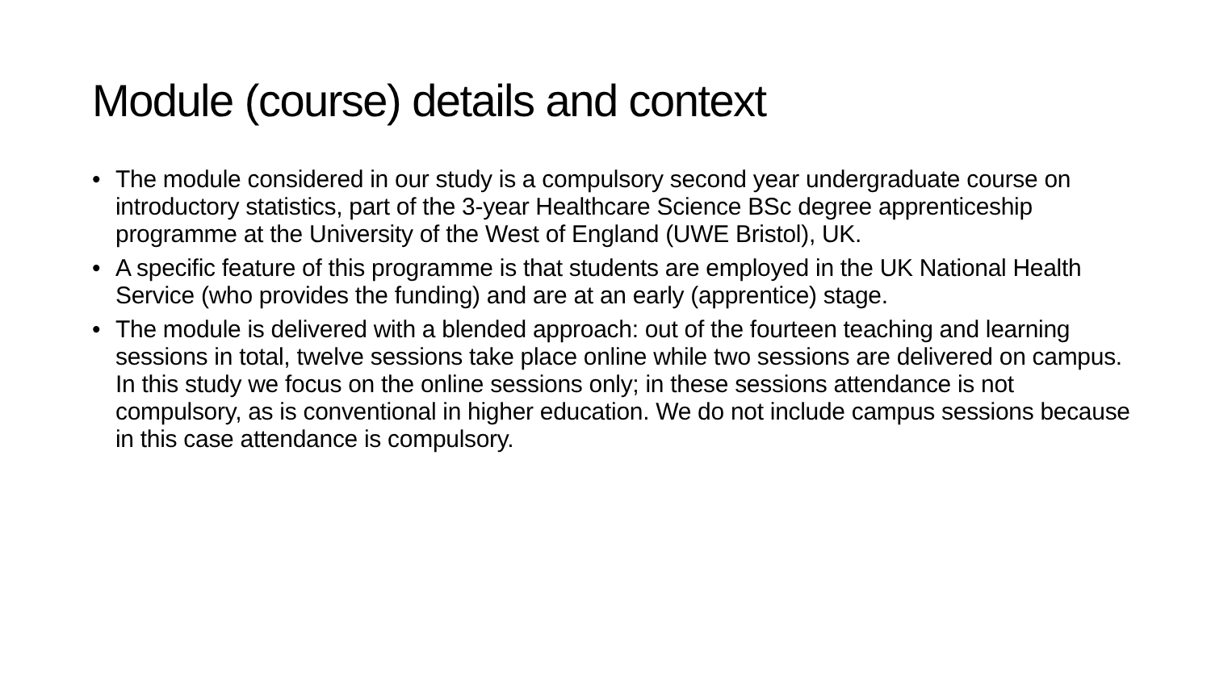Module (course) details and context
• The module considered in our study is a compulsory second year undergraduate course on introductory statistics, part of the 3-year Healthcare Science BSc degree apprenticeship programme at the University of the West of England (UWE Bristol), UK.
• A specific feature of this programme is that students are employed in the UK National Health Service (who provides the funding) and are at an early (apprentice) stage.
• The module is delivered with a blended approach: out of the fourteen teaching and learning sessions in total, twelve sessions take place online while two sessions are delivered on campus. In this study we focus on the online sessions only; in these sessions attendance is not compulsory, as is conventional in higher education. We do not include campus sessions because in this case attendance is compulsory.